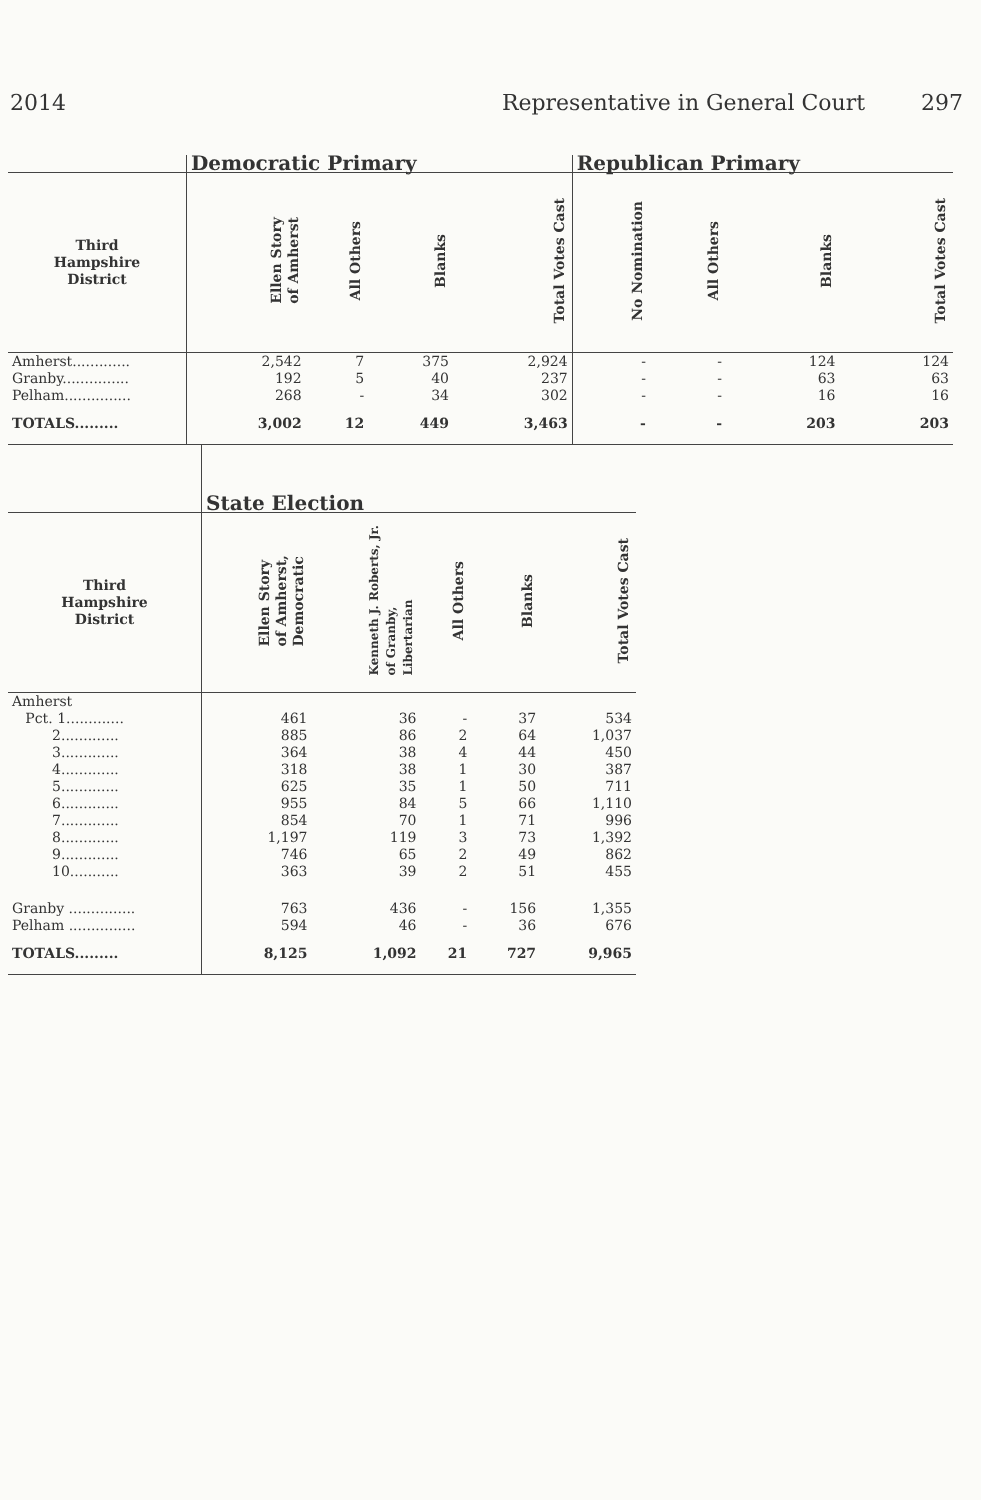2014 Representative in General Court 297
| | Democratic Primary | | | | Republican Primary | | | |
| Third Hampshire District | Ellen Story of Amherst | All Others | Blanks | Total Votes Cast | No Nomination | All Others | Blanks | Total Votes Cast |
| Amherst............. | 2,542 | 7 | 375 | 2,924 | - | - | 124 | 124 |
| Granby............... | 192 | 5 | 40 | 237 | - | - | 63 | 63 |
| Pelham............... | 268 | - | 34 | 302 | - | - | 16 | 16 |
| TOTALS......... | 3,002 | 12 | 449 | 3,463 | - | - | 203 | 203 |
| | State Election | | | | |
| Third Hampshire District | Ellen Story of Amherst, Democratic | Kenneth J. Roberts, Jr. of Granby, Libertarian | All Others | Blanks | Total Votes Cast |
| Amherst | | | | | |
| Pct. 1............. | 461 | 36 | - | 37 | 534 |
| 2............. | 885 | 86 | 2 | 64 | 1,037 |
| 3............. | 364 | 38 | 4 | 44 | 450 |
| 4............. | 318 | 38 | 1 | 30 | 387 |
| 5............. | 625 | 35 | 1 | 50 | 711 |
| 6............. | 955 | 84 | 5 | 66 | 1,110 |
| 7............. | 854 | 70 | 1 | 71 | 996 |
| 8............. | 1,197 | 119 | 3 | 73 | 1,392 |
| 9............. | 746 | 65 | 2 | 49 | 862 |
| 10........... | 363 | 39 | 2 | 51 | 455 |
| Granby ............... | 763 | 436 | - | 156 | 1,355 |
| Pelham ............... | 594 | 46 | - | 36 | 676 |
| TOTALS......... | 8,125 | 1,092 | 21 | 727 | 9,965 |